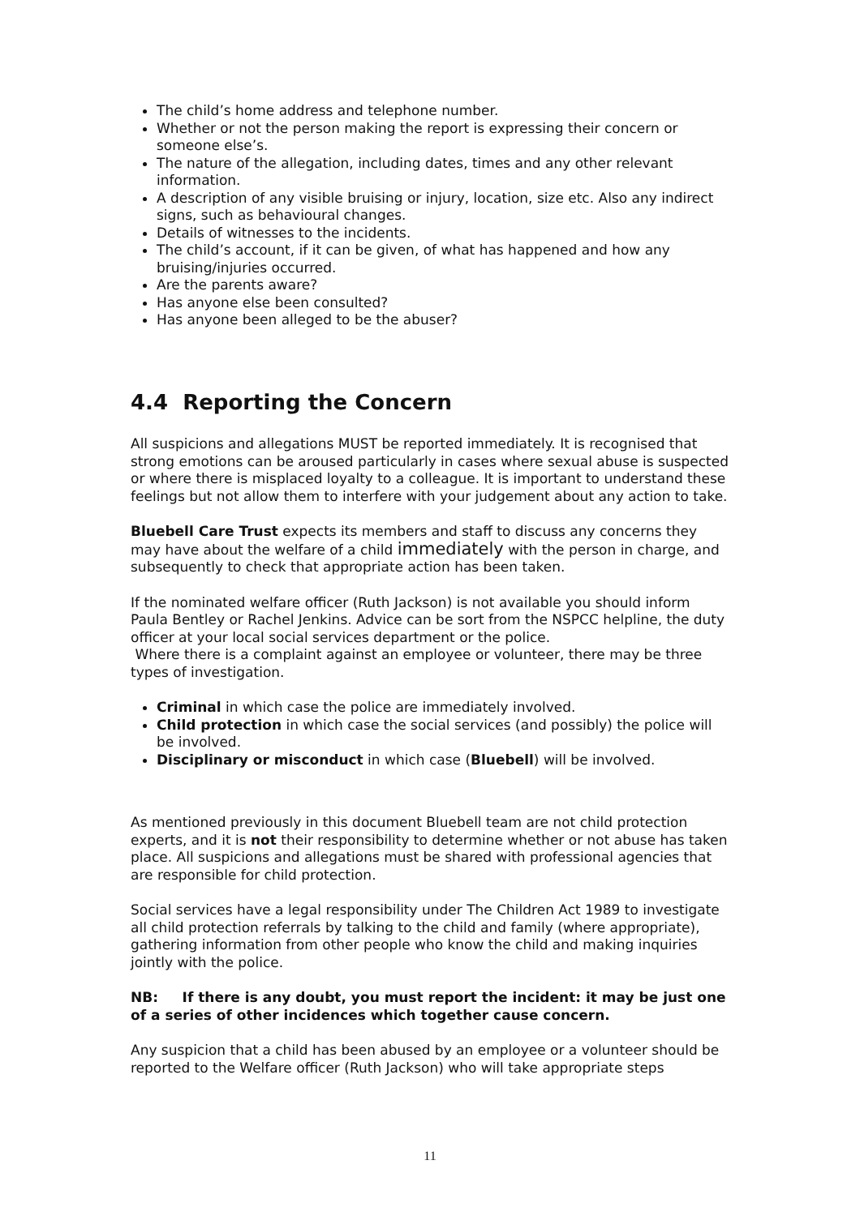The child’s home address and telephone number.
Whether or not the person making the report is expressing their concern or someone else’s.
The nature of the allegation, including dates, times and any other relevant information.
A description of any visible bruising or injury, location, size etc. Also any indirect signs, such as behavioural changes.
Details of witnesses to the incidents.
The child’s account, if it can be given, of what has happened and how any bruising/injuries occurred.
Are the parents aware?
Has anyone else been consulted?
Has anyone been alleged to be the abuser?
4.4 Reporting the Concern
All suspicions and allegations MUST be reported immediately. It is recognised that strong emotions can be aroused particularly in cases where sexual abuse is suspected or where there is misplaced loyalty to a colleague. It is important to understand these feelings but not allow them to interfere with your judgement about any action to take.
Bluebell Care Trust expects its members and staff to discuss any concerns they may have about the welfare of a child immediately with the person in charge, and subsequently to check that appropriate action has been taken.
If the nominated welfare officer (Ruth Jackson) is not available you should inform Paula Bentley or Rachel Jenkins. Advice can be sort from the NSPCC helpline, the duty officer at your local social services department or the police.
Where there is a complaint against an employee or volunteer, there may be three types of investigation.
Criminal in which case the police are immediately involved.
Child protection in which case the social services (and possibly) the police will be involved.
Disciplinary or misconduct in which case (Bluebell) will be involved.
As mentioned previously in this document Bluebell team are not child protection experts, and it is not their responsibility to determine whether or not abuse has taken place. All suspicions and allegations must be shared with professional agencies that are responsible for child protection.
Social services have a legal responsibility under The Children Act 1989 to investigate all child protection referrals by talking to the child and family (where appropriate), gathering information from other people who know the child and making inquiries jointly with the police.
NB: If there is any doubt, you must report the incident: it may be just one of a series of other incidences which together cause concern.
Any suspicion that a child has been abused by an employee or a volunteer should be reported to the Welfare officer (Ruth Jackson) who will take appropriate steps
11